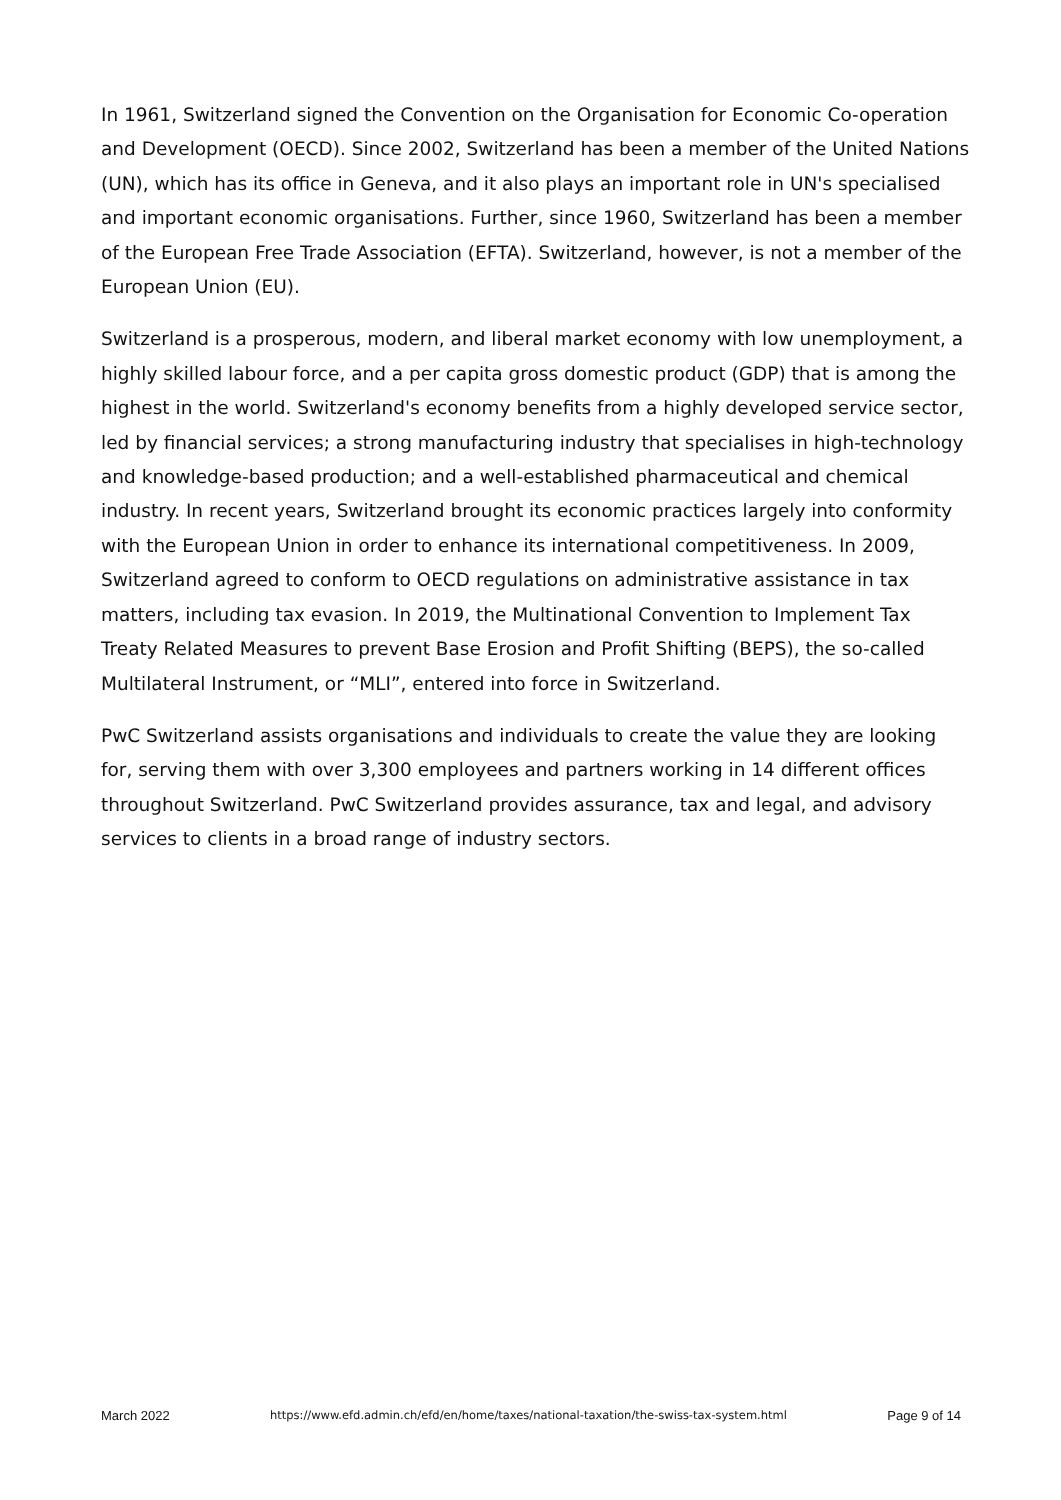In 1961, Switzerland signed the Convention on the Organisation for Economic Co-operation and Development (OECD). Since 2002, Switzerland has been a member of the United Nations (UN), which has its office in Geneva, and it also plays an important role in UN's specialised and important economic organisations. Further, since 1960, Switzerland has been a member of the European Free Trade Association (EFTA). Switzerland, however, is not a member of the European Union (EU).
Switzerland is a prosperous, modern, and liberal market economy with low unemployment, a highly skilled labour force, and a per capita gross domestic product (GDP) that is among the highest in the world. Switzerland's economy benefits from a highly developed service sector, led by financial services; a strong manufacturing industry that specialises in high-technology and knowledge-based production; and a well-established pharmaceutical and chemical industry. In recent years, Switzerland brought its economic practices largely into conformity with the European Union in order to enhance its international competitiveness. In 2009, Switzerland agreed to conform to OECD regulations on administrative assistance in tax matters, including tax evasion. In 2019, the Multinational Convention to Implement Tax Treaty Related Measures to prevent Base Erosion and Profit Shifting (BEPS), the so-called Multilateral Instrument, or “MLI”, entered into force in Switzerland.
PwC Switzerland assists organisations and individuals to create the value they are looking for, serving them with over 3,300 employees and partners working in 14 different offices throughout Switzerland. PwC Switzerland provides assurance, tax and legal, and advisory services to clients in a broad range of industry sectors.
March 2022 https://www.efd.admin.ch/efd/en/home/taxes/national-taxation/the-swiss-tax-system.html Page 9 of 14